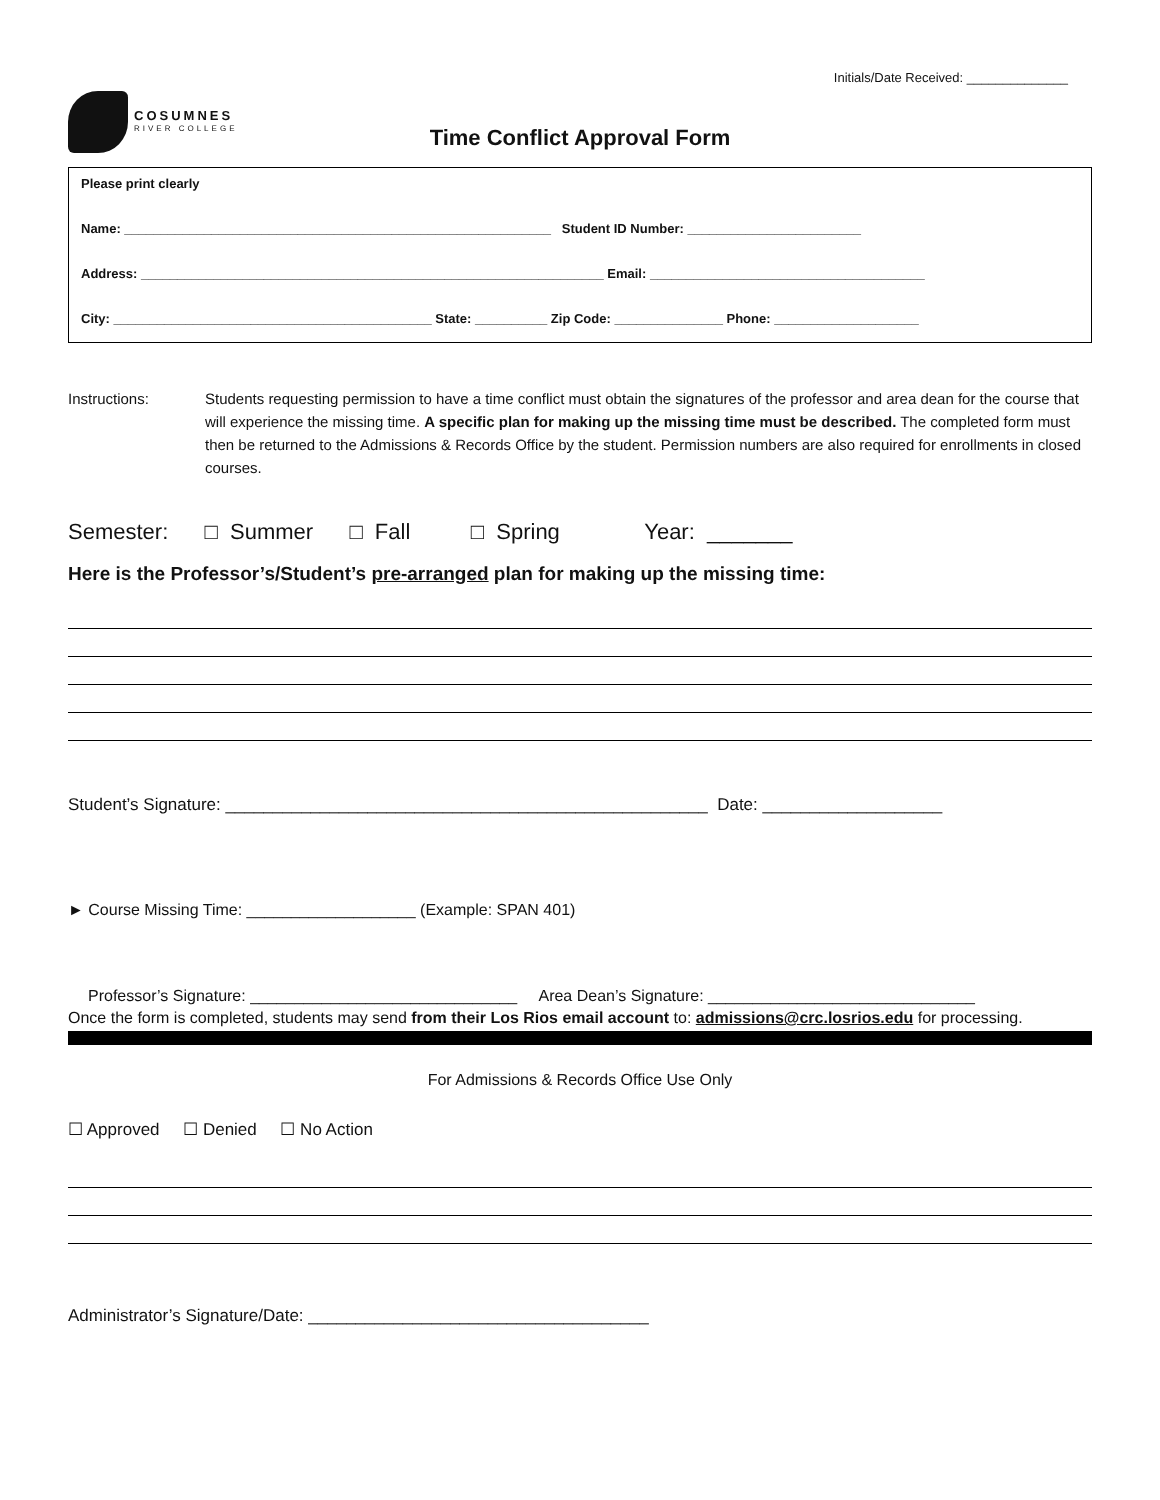Initials/Date Received: ______________
COSUMNES
RIVER COLLEGE
Time Conflict Approval Form
Please print clearly
Name: ___________________________________________________________ Student ID Number: ________________________
Address: ________________________________________________________________ Email: ______________________________________
City: ____________________________________________ State: __________ Zip Code: _______________ Phone: ____________________
Instructions: Students requesting permission to have a time conflict must obtain the signatures of the professor and area dean for the course that will experience the missing time. A specific plan for making up the missing time must be described. The completed form must then be returned to the Admissions & Records Office by the student. Permission numbers are also required for enrollments in closed courses.
Semester: □ Summer □ Fall □ Spring Year: _______
Here is the Professor’s/Student’s pre-arranged plan for making up the missing time:
Student’s Signature: ___________________________________________________ Date: ___________________
► Course Missing Time: ___________________ (Example: SPAN 401)
Professor’s Signature: ______________________________ Area Dean’s Signature: ______________________________
Once the form is completed, students may send from their Los Rios email account to: admissions@crc.losrios.edu for processing.
For Admissions & Records Office Use Only
☐ Approved ☐ Denied ☐ No Action
Administrator’s Signature/Date: ____________________________________